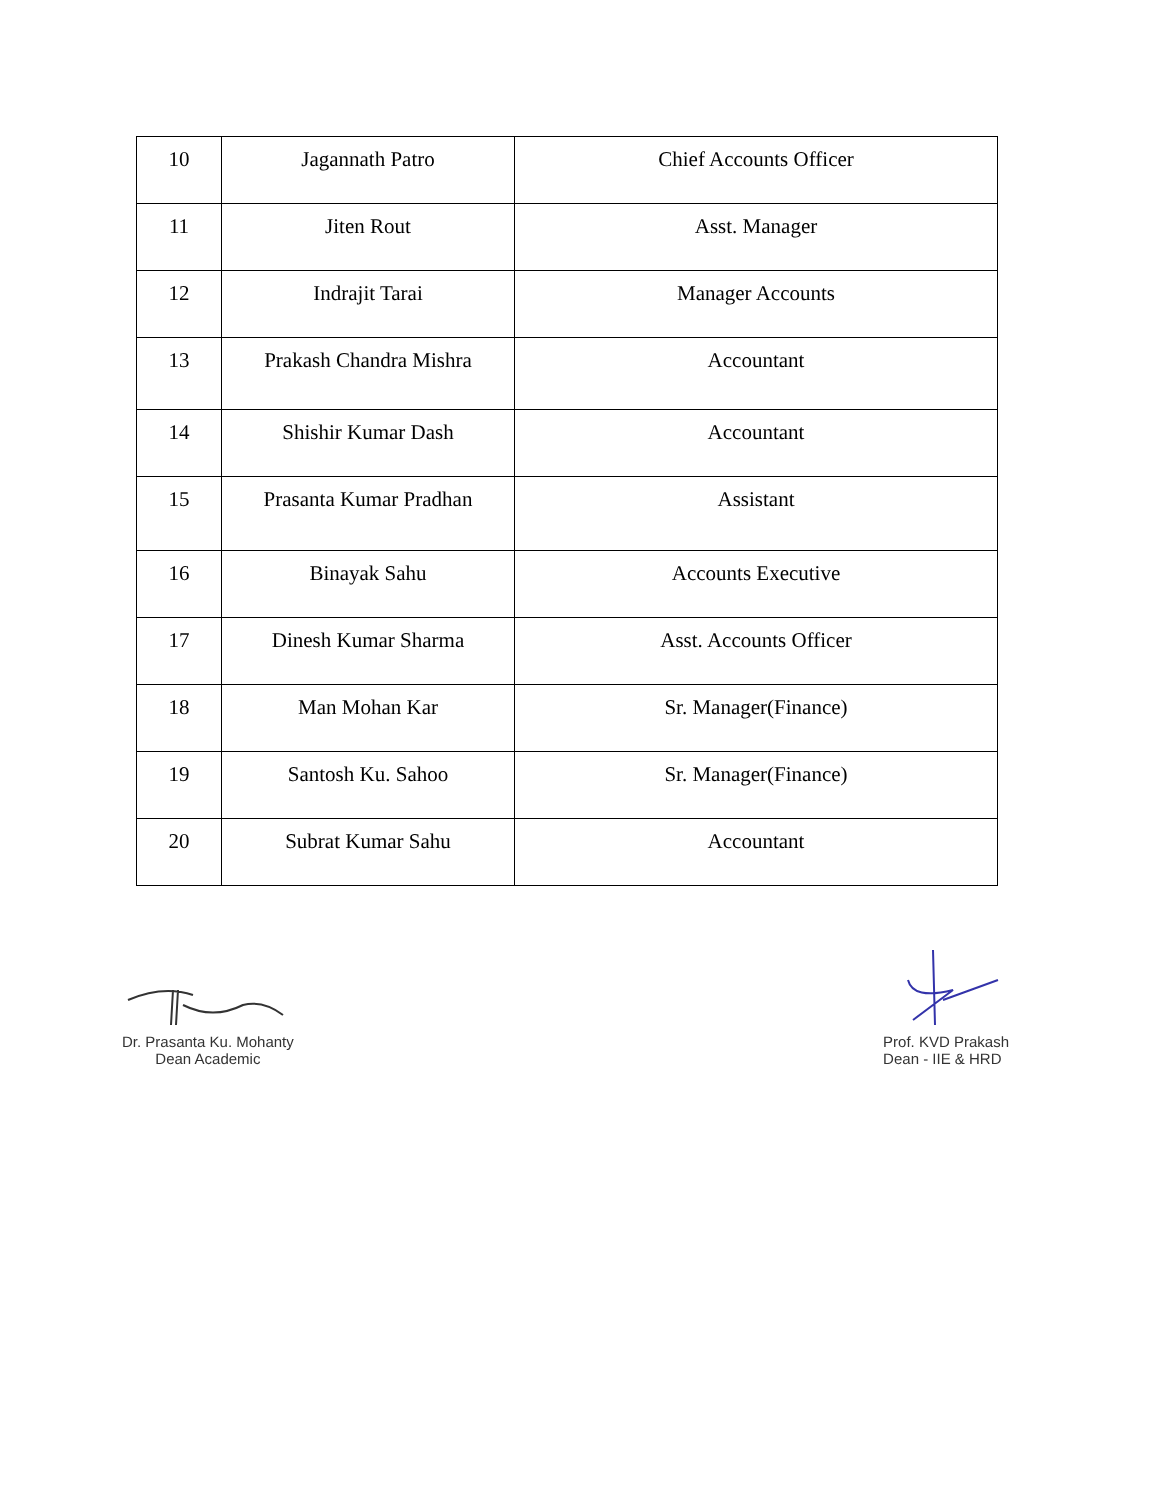| 10 | Jagannath Patro | Chief Accounts Officer |
| 11 | Jiten Rout | Asst. Manager |
| 12 | Indrajit Tarai | Manager Accounts |
| 13 | Prakash Chandra Mishra | Accountant |
| 14 | Shishir Kumar Dash | Accountant |
| 15 | Prasanta Kumar Pradhan | Assistant |
| 16 | Binayak Sahu | Accounts Executive |
| 17 | Dinesh Kumar Sharma | Asst. Accounts Officer |
| 18 | Man Mohan Kar | Sr. Manager(Finance) |
| 19 | Santosh Ku. Sahoo | Sr. Manager(Finance) |
| 20 | Subrat Kumar Sahu | Accountant |
Dr. Prasanta Ku. Mohanty
Dean Academic
Prof. KVD Prakash
Dean - IIE & HRD